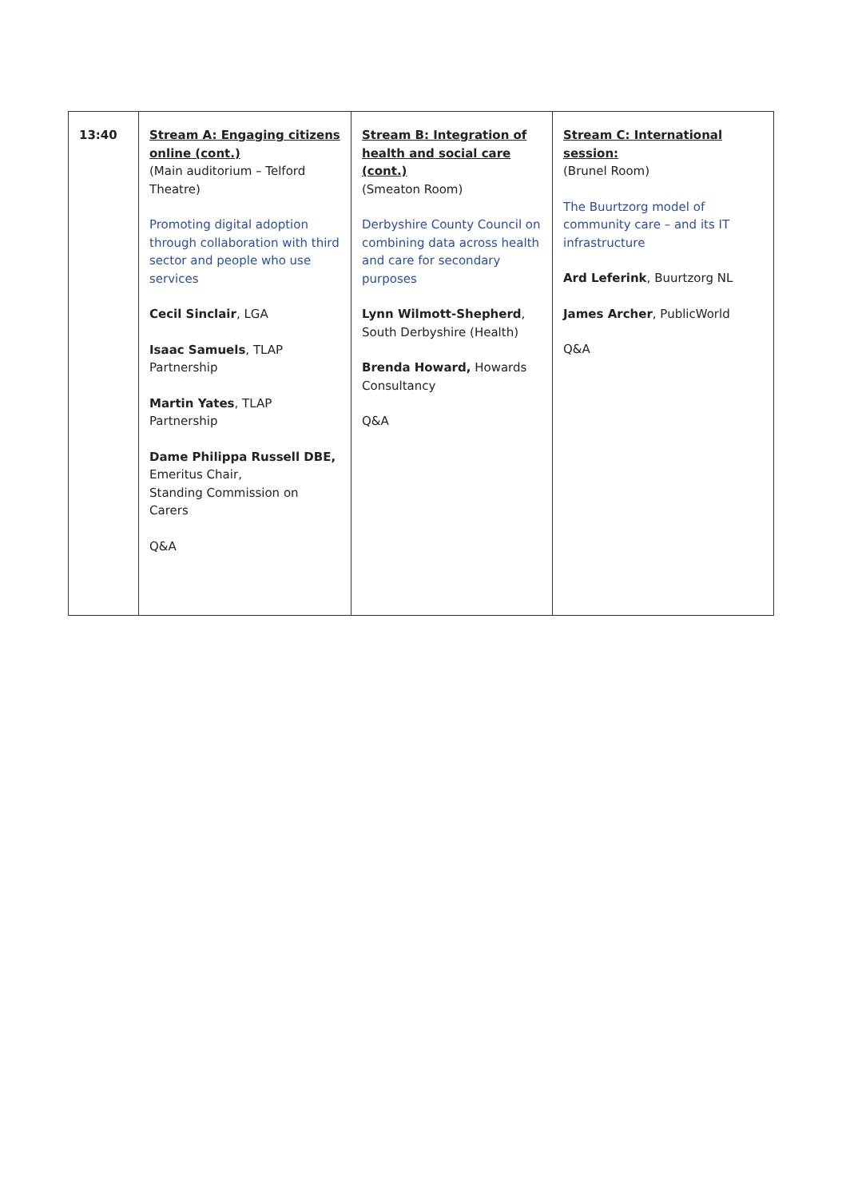| 13:40 | Stream A: Engaging citizens online (cont.) (Main auditorium – Telford Theatre) Promoting digital adoption through collaboration with third sector and people who use services Cecil Sinclair , LGA Isaac Samuels , TLAP Partnership Martin Yates , TLAP Partnership Dame Philippa Russell DBE, Emeritus Chair, Standing Commission on Carers Q&A | Stream B: Integration of health and social care (cont.) (Smeaton Room) Derbyshire County Council on combining data across health and care for secondary purposes Lynn Wilmott-Shepherd , South Derbyshire (Health) Brenda Howard, Howards Consultancy Q&A | Stream C: International session: (Brunel Room) The Buurtzorg model of community care – and its IT infrastructure Ard Leferink , Buurtzorg NL James Archer , PublicWorld Q&A |